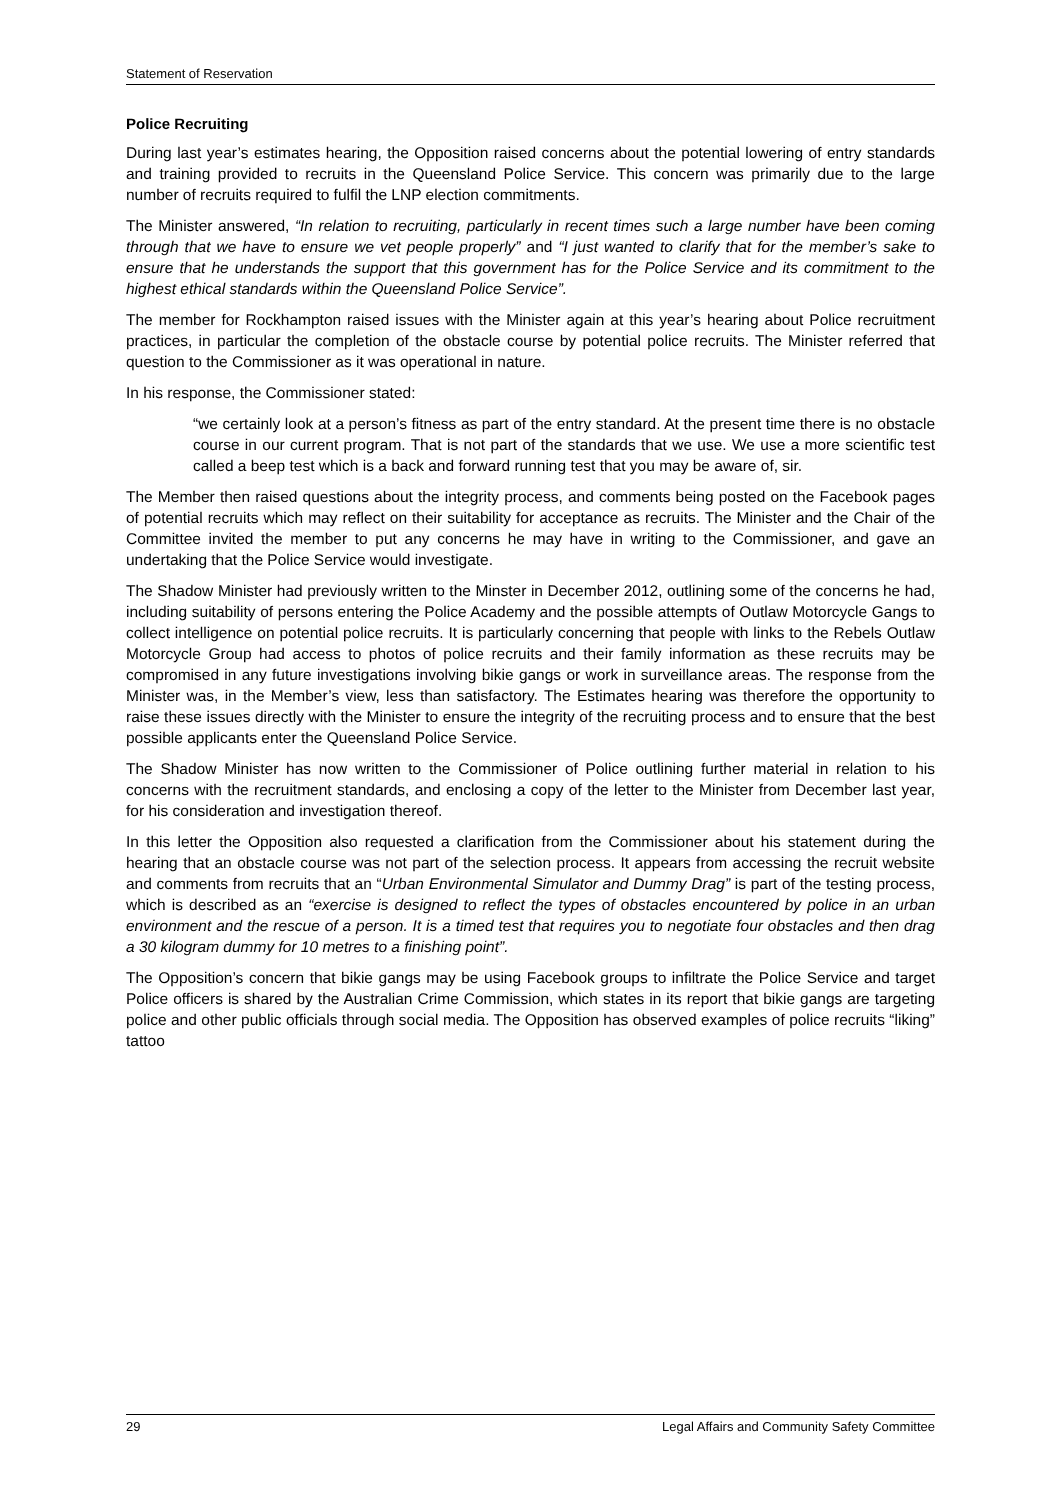Statement of Reservation
Police Recruiting
During last year’s estimates hearing, the Opposition raised concerns about the potential lowering of entry standards and training provided to recruits in the Queensland Police Service. This concern was primarily due to the large number of recruits required to fulfil the LNP election commitments.
The Minister answered, “In relation to recruiting, particularly in recent times such a large number have been coming through that we have to ensure we vet people properly” and “I just wanted to clarify that for the member’s sake to ensure that he understands the support that this government has for the Police Service and its commitment to the highest ethical standards within the Queensland Police Service”.
The member for Rockhampton raised issues with the Minister again at this year’s hearing about Police recruitment practices, in particular the completion of the obstacle course by potential police recruits. The Minister referred that question to the Commissioner as it was operational in nature.
In his response, the Commissioner stated:
“we certainly look at a person’s fitness as part of the entry standard. At the present time there is no obstacle course in our current program. That is not part of the standards that we use. We use a more scientific test called a beep test which is a back and forward running test that you may be aware of, sir.
The Member then raised questions about the integrity process, and comments being posted on the Facebook pages of potential recruits which may reflect on their suitability for acceptance as recruits. The Minister and the Chair of the Committee invited the member to put any concerns he may have in writing to the Commissioner, and gave an undertaking that the Police Service would investigate.
The Shadow Minister had previously written to the Minster in December 2012, outlining some of the concerns he had, including suitability of persons entering the Police Academy and the possible attempts of Outlaw Motorcycle Gangs to collect intelligence on potential police recruits. It is particularly concerning that people with links to the Rebels Outlaw Motorcycle Group had access to photos of police recruits and their family information as these recruits may be compromised in any future investigations involving bikie gangs or work in surveillance areas. The response from the Minister was, in the Member’s view, less than satisfactory. The Estimates hearing was therefore the opportunity to raise these issues directly with the Minister to ensure the integrity of the recruiting process and to ensure that the best possible applicants enter the Queensland Police Service.
The Shadow Minister has now written to the Commissioner of Police outlining further material in relation to his concerns with the recruitment standards, and enclosing a copy of the letter to the Minister from December last year, for his consideration and investigation thereof.
In this letter the Opposition also requested a clarification from the Commissioner about his statement during the hearing that an obstacle course was not part of the selection process. It appears from accessing the recruit website and comments from recruits that an “Urban Environmental Simulator and Dummy Drag” is part of the testing process, which is described as an “exercise is designed to reflect the types of obstacles encountered by police in an urban environment and the rescue of a person. It is a timed test that requires you to negotiate four obstacles and then drag a 30 kilogram dummy for 10 metres to a finishing point”.
The Opposition’s concern that bikie gangs may be using Facebook groups to infiltrate the Police Service and target Police officers is shared by the Australian Crime Commission, which states in its report that bikie gangs are targeting police and other public officials through social media. The Opposition has observed examples of police recruits “liking” tattoo
29 Legal Affairs and Community Safety Committee